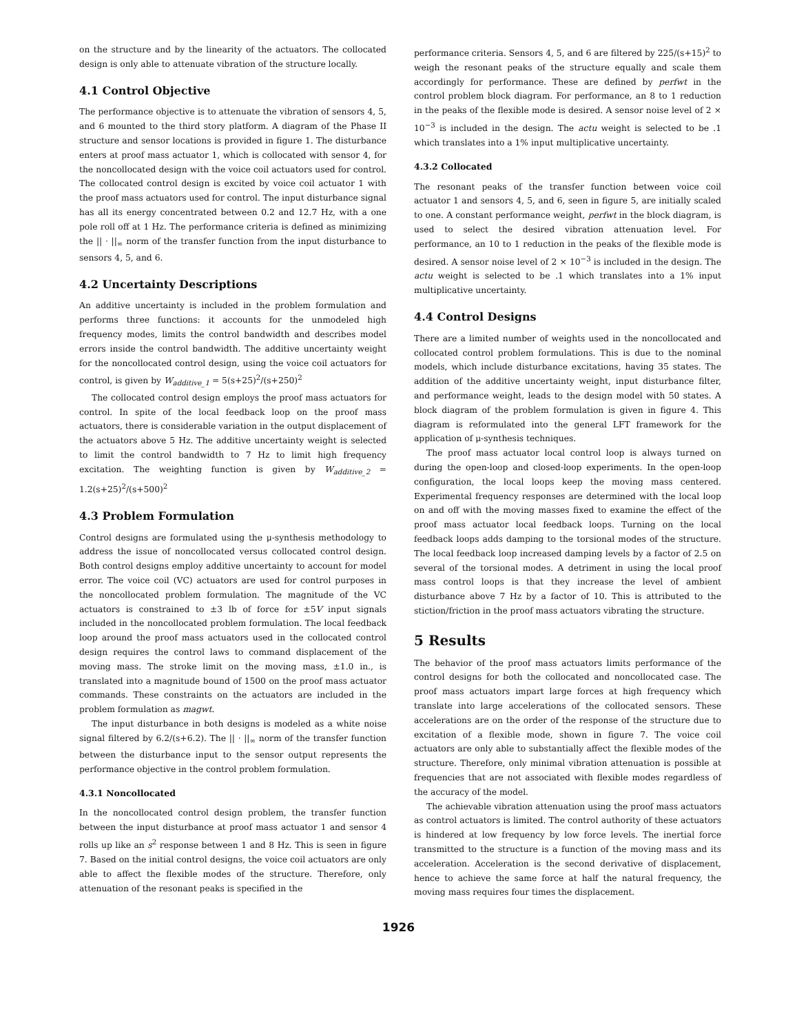on the structure and by the linearity of the actuators. The collocated design is only able to attenuate vibration of the structure locally.
4.1 Control Objective
The performance objective is to attenuate the vibration of sensors 4, 5, and 6 mounted to the third story platform. A diagram of the Phase II structure and sensor locations is provided in figure 1. The disturbance enters at proof mass actuator 1, which is collocated with sensor 4, for the noncollocated design with the voice coil actuators used for control. The collocated control design is excited by voice coil actuator 1 with the proof mass actuators used for control. The input disturbance signal has all its energy concentrated between 0.2 and 12.7 Hz, with a one pole roll off at 1 Hz. The performance criteria is defined as minimizing the || · ||<sub>∞</sub> norm of the transfer function from the input disturbance to sensors 4, 5, and 6.
4.2 Uncertainty Descriptions
An additive uncertainty is included in the problem formulation and performs three functions: it accounts for the unmodeled high frequency modes, limits the control bandwidth and describes model errors inside the control bandwidth. The additive uncertainty weight for the noncollocated control design, using the voice coil actuators for control, is given by W<sub>additive_1</sub> = 5(s+25)<sup>2</sup>/(s+250)<sup>2</sup>
The collocated control design employs the proof mass actuators for control. In spite of the local feedback loop on the proof mass actuators, there is considerable variation in the output displacement of the actuators above 5 Hz. The additive uncertainty weight is selected to limit the control bandwidth to 7 Hz to limit high frequency excitation. The weighting function is given by W<sub>additive_2</sub> = 1.2(s+25)<sup>2</sup>/(s+500)<sup>2</sup>
4.3 Problem Formulation
Control designs are formulated using the μ-synthesis methodology to address the issue of noncollocated versus collocated control design. Both control designs employ additive uncertainty to account for model error. The voice coil (VC) actuators are used for control purposes in the noncollocated problem formulation. The magnitude of the VC actuators is constrained to ±3 lb of force for ±5V input signals included in the noncollocated problem formulation. The local feedback loop around the proof mass actuators used in the collocated control design requires the control laws to command displacement of the moving mass. The stroke limit on the moving mass, ±1.0 in., is translated into a magnitude bound of 1500 on the proof mass actuator commands. These constraints on the actuators are included in the problem formulation as magwt.
The input disturbance in both designs is modeled as a white noise signal filtered by 6.2/(s+6.2). The || · ||<sub>∞</sub> norm of the transfer function between the disturbance input to the sensor output represents the performance objective in the control problem formulation.
4.3.1 Noncollocated
In the noncollocated control design problem, the transfer function between the input disturbance at proof mass actuator 1 and sensor 4 rolls up like an s<sup>2</sup> response between 1 and 8 Hz. This is seen in figure 7. Based on the initial control designs, the voice coil actuators are only able to affect the flexible modes of the structure. Therefore, only attenuation of the resonant peaks is specified in the
performance criteria. Sensors 4, 5, and 6 are filtered by 225/(s+15)<sup>2</sup> to weigh the resonant peaks of the structure equally and scale them accordingly for performance. These are defined by perfwt in the control problem block diagram. For performance, an 8 to 1 reduction in the peaks of the flexible mode is desired. A sensor noise level of 2 × 10<sup>−3</sup> is included in the design. The actu weight is selected to be .1 which translates into a 1% input multiplicative uncertainty.
4.3.2 Collocated
The resonant peaks of the transfer function between voice coil actuator 1 and sensors 4, 5, and 6, seen in figure 5, are initially scaled to one. A constant performance weight, perfwt in the block diagram, is used to select the desired vibration attenuation level. For performance, an 10 to 1 reduction in the peaks of the flexible mode is desired. A sensor noise level of 2 × 10<sup>−3</sup> is included in the design. The actu weight is selected to be .1 which translates into a 1% input multiplicative uncertainty.
4.4 Control Designs
There are a limited number of weights used in the noncollocated and collocated control problem formulations. This is due to the nominal models, which include disturbance excitations, having 35 states. The addition of the additive uncertainty weight, input disturbance filter, and performance weight, leads to the design model with 50 states. A block diagram of the problem formulation is given in figure 4. This diagram is reformulated into the general LFT framework for the application of μ-synthesis techniques.
The proof mass actuator local control loop is always turned on during the open-loop and closed-loop experiments. In the open-loop configuration, the local loops keep the moving mass centered. Experimental frequency responses are determined with the local loop on and off with the moving masses fixed to examine the effect of the proof mass actuator local feedback loops. Turning on the local feedback loops adds damping to the torsional modes of the structure. The local feedback loop increased damping levels by a factor of 2.5 on several of the torsional modes. A detriment in using the local proof mass control loops is that they increase the level of ambient disturbance above 7 Hz by a factor of 10. This is attributed to the stiction/friction in the proof mass actuators vibrating the structure.
5 Results
The behavior of the proof mass actuators limits performance of the control designs for both the collocated and noncollocated case. The proof mass actuators impart large forces at high frequency which translate into large accelerations of the collocated sensors. These accelerations are on the order of the response of the structure due to excitation of a flexible mode, shown in figure 7. The voice coil actuators are only able to substantially affect the flexible modes of the structure. Therefore, only minimal vibration attenuation is possible at frequencies that are not associated with flexible modes regardless of the accuracy of the model.
The achievable vibration attenuation using the proof mass actuators as control actuators is limited. The control authority of these actuators is hindered at low frequency by low force levels. The inertial force transmitted to the structure is a function of the moving mass and its acceleration. Acceleration is the second derivative of displacement, hence to achieve the same force at half the natural frequency, the moving mass requires four times the displacement.
1926